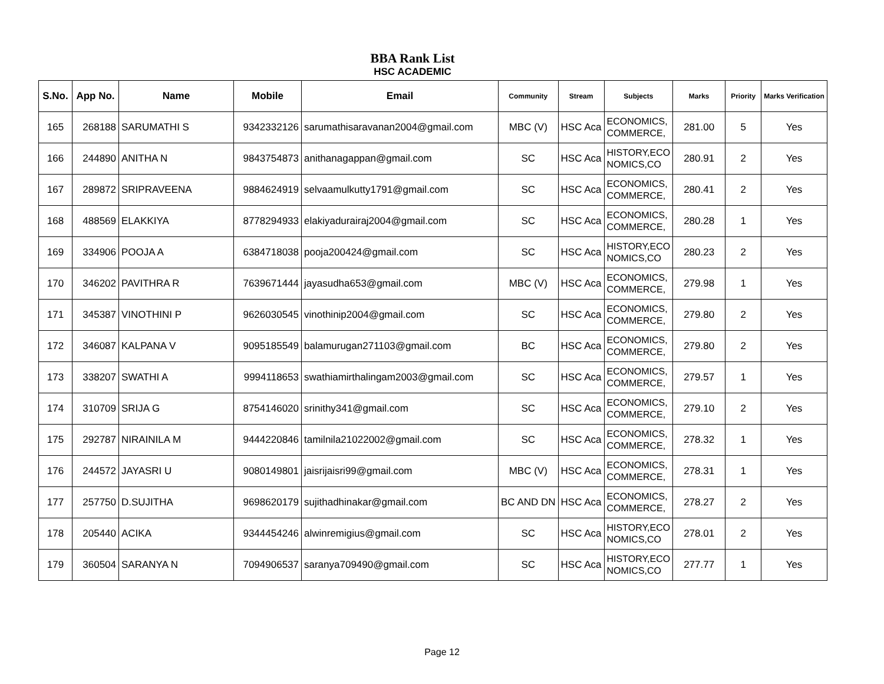BBA Rank List
HSC ACADEMIC
| S.No. | App No. | Name | Mobile | Email | Community | Stream | Subjects | Marks | Priority | Marks Verification |
| --- | --- | --- | --- | --- | --- | --- | --- | --- | --- | --- |
| 165 | 268188 | SARUMATHI S | 9342332126 | sarumathisaravanan2004@gmail.com | MBC (V) | HSC Aca | ECONOMICS, COMMERCE, | 281.00 | 5 | Yes |
| 166 | 244890 | ANITHA N | 9843754873 | anithanagappan@gmail.com | SC | HSC Aca | HISTORY,ECO NOMICS,CO | 280.91 | 2 | Yes |
| 167 | 289872 | SRIPRAVEENA | 9884624919 | selvaamulkutty1791@gmail.com | SC | HSC Aca | ECONOMICS, COMMERCE, | 280.41 | 2 | Yes |
| 168 | 488569 | ELAKKIYA | 8778294933 | elakiyadurairaj2004@gmail.com | SC | HSC Aca | ECONOMICS, COMMERCE, | 280.28 | 1 | Yes |
| 169 | 334906 | POOJA A | 6384718038 | pooja200424@gmail.com | SC | HSC Aca | HISTORY,ECO NOMICS,CO | 280.23 | 2 | Yes |
| 170 | 346202 | PAVITHRA R | 7639671444 | jayasudha653@gmail.com | MBC (V) | HSC Aca | ECONOMICS, COMMERCE, | 279.98 | 1 | Yes |
| 171 | 345387 | VINOTHINI P | 9626030545 | vinothinip2004@gmail.com | SC | HSC Aca | ECONOMICS, COMMERCE, | 279.80 | 2 | Yes |
| 172 | 346087 | KALPANA V | 9095185549 | balamurugan271103@gmail.com | BC | HSC Aca | ECONOMICS, COMMERCE, | 279.80 | 2 | Yes |
| 173 | 338207 | SWATHI A | 9994118653 | swathiamirthalingam2003@gmail.com | SC | HSC Aca | ECONOMICS, COMMERCE, | 279.57 | 1 | Yes |
| 174 | 310709 | SRIJA G | 8754146020 | srinithy341@gmail.com | SC | HSC Aca | ECONOMICS, COMMERCE, | 279.10 | 2 | Yes |
| 175 | 292787 | NIRAINILA M | 9444220846 | tamilnila21022002@gmail.com | SC | HSC Aca | ECONOMICS, COMMERCE, | 278.32 | 1 | Yes |
| 176 | 244572 | JAYASRI U | 9080149801 | jaisrijaisri99@gmail.com | MBC (V) | HSC Aca | ECONOMICS, COMMERCE, | 278.31 | 1 | Yes |
| 177 | 257750 | D.SUJITHA | 9698620179 | sujithadhinakar@gmail.com | BC AND DN | HSC Aca | ECONOMICS, COMMERCE, | 278.27 | 2 | Yes |
| 178 | 205440 | ACIKA | 9344454246 | alwinremigius@gmail.com | SC | HSC Aca | HISTORY,ECO NOMICS,CO | 278.01 | 2 | Yes |
| 179 | 360504 | SARANYA N | 7094906537 | saranya709490@gmail.com | SC | HSC Aca | HISTORY,ECO NOMICS,CO | 277.77 | 1 | Yes |
Page 12